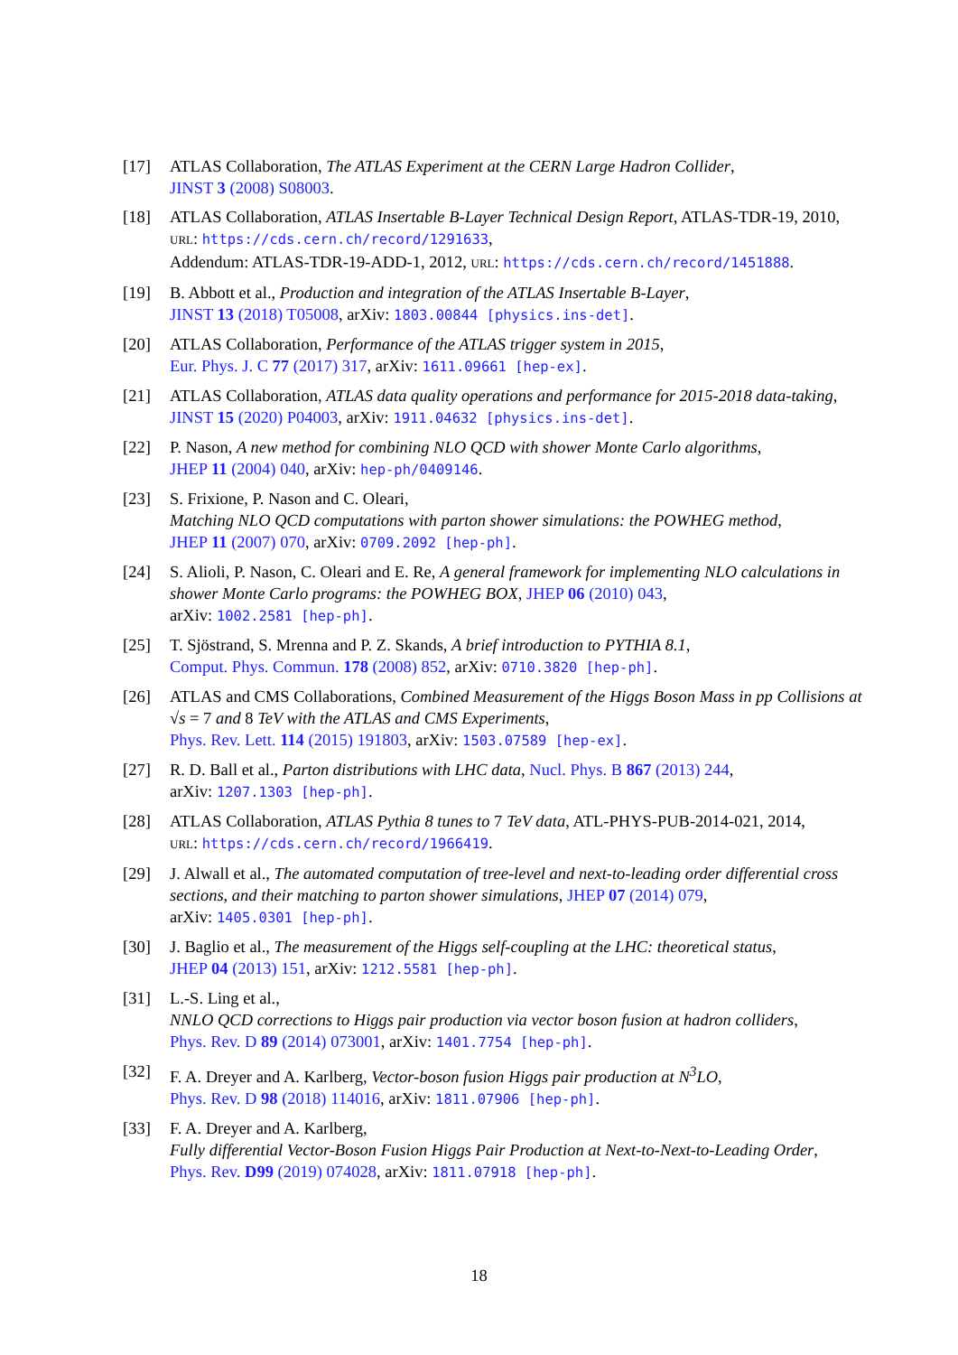[17] ATLAS Collaboration, The ATLAS Experiment at the CERN Large Hadron Collider,
JINST 3 (2008) S08003.
[18] ATLAS Collaboration, ATLAS Insertable B-Layer Technical Design Report, ATLAS-TDR-19, 2010, URL: https://cds.cern.ch/record/1291633,
Addendum: ATLAS-TDR-19-ADD-1, 2012, URL: https://cds.cern.ch/record/1451888.
[19] B. Abbott et al., Production and integration of the ATLAS Insertable B-Layer,
JINST 13 (2018) T05008, arXiv: 1803.00844 [physics.ins-det].
[20] ATLAS Collaboration, Performance of the ATLAS trigger system in 2015,
Eur. Phys. J. C 77 (2017) 317, arXiv: 1611.09661 [hep-ex].
[21] ATLAS Collaboration, ATLAS data quality operations and performance for 2015-2018 data-taking, JINST 15 (2020) P04003, arXiv: 1911.04632 [physics.ins-det].
[22] P. Nason, A new method for combining NLO QCD with shower Monte Carlo algorithms,
JHEP 11 (2004) 040, arXiv: hep-ph/0409146.
[23] S. Frixione, P. Nason and C. Oleari,
Matching NLO QCD computations with parton shower simulations: the POWHEG method,
JHEP 11 (2007) 070, arXiv: 0709.2092 [hep-ph].
[24] S. Alioli, P. Nason, C. Oleari and E. Re, A general framework for implementing NLO calculations in shower Monte Carlo programs: the POWHEG BOX, JHEP 06 (2010) 043,
arXiv: 1002.2581 [hep-ph].
[25] T. Sjöstrand, S. Mrenna and P. Z. Skands, A brief introduction to PYTHIA 8.1,
Comput. Phys. Commun. 178 (2008) 852, arXiv: 0710.3820 [hep-ph].
[26] ATLAS and CMS Collaborations, Combined Measurement of the Higgs Boson Mass in pp Collisions at √s = 7 and 8 TeV with the ATLAS and CMS Experiments,
Phys. Rev. Lett. 114 (2015) 191803, arXiv: 1503.07589 [hep-ex].
[27] R. D. Ball et al., Parton distributions with LHC data, Nucl. Phys. B 867 (2013) 244,
arXiv: 1207.1303 [hep-ph].
[28] ATLAS Collaboration, ATLAS Pythia 8 tunes to 7 TeV data, ATL-PHYS-PUB-2014-021, 2014,
URL: https://cds.cern.ch/record/1966419.
[29] J. Alwall et al., The automated computation of tree-level and next-to-leading order differential cross sections, and their matching to parton shower simulations, JHEP 07 (2014) 079,
arXiv: 1405.0301 [hep-ph].
[30] J. Baglio et al., The measurement of the Higgs self-coupling at the LHC: theoretical status,
JHEP 04 (2013) 151, arXiv: 1212.5581 [hep-ph].
[31] L.-S. Ling et al.,
NNLO QCD corrections to Higgs pair production via vector boson fusion at hadron colliders,
Phys. Rev. D 89 (2014) 073001, arXiv: 1401.7754 [hep-ph].
[32] F. A. Dreyer and A. Karlberg, Vector-boson fusion Higgs pair production at N<sup>3</sup>LO,
Phys. Rev. D 98 (2018) 114016, arXiv: 1811.07906 [hep-ph].
[33] F. A. Dreyer and A. Karlberg,
Fully differential Vector-Boson Fusion Higgs Pair Production at Next-to-Next-to-Leading Order,
Phys. Rev. D99 (2019) 074028, arXiv: 1811.07918 [hep-ph].
18